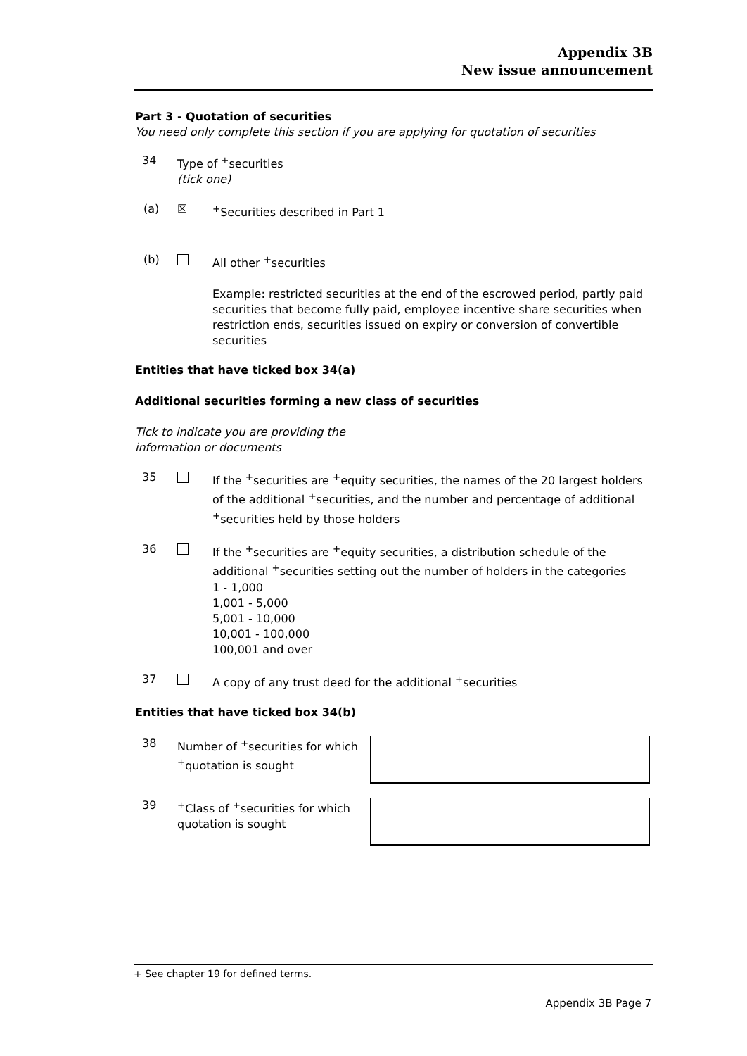Appendix 3B
New issue announcement
Part 3 - Quotation of securities
You need only complete this section if you are applying for quotation of securities
34 Type of <sup>+</sup>securities
(tick one)
(a) ☒ <sup>+</sup>Securities described in Part 1
(b) All other <sup>+</sup>securities
Example: restricted securities at the end of the escrowed period, partly paid securities that become fully paid, employee incentive share securities when restriction ends, securities issued on expiry or conversion of convertible securities
Entities that have ticked box 34(a)
Additional securities forming a new class of securities
Tick to indicate you are providing the
information or documents
35 If the <sup>+</sup>securities are <sup>+</sup>equity securities, the names of the 20 largest holders of the additional <sup>+</sup>securities, and the number and percentage of additional <sup>+</sup>securities held by those holders
36 If the <sup>+</sup>securities are <sup>+</sup>equity securities, a distribution schedule of the additional <sup>+</sup>securities setting out the number of holders in the categories
1 - 1,000
1,001 - 5,000
5,001 - 10,000
10,001 - 100,000
100,001 and over
37 A copy of any trust deed for the additional <sup>+</sup>securities
Entities that have ticked box 34(b)
38 Number of <sup>+</sup>securities for which <sup>+</sup>quotation is sought
39 <sup>+</sup>Class of <sup>+</sup>securities for which quotation is sought
+ See chapter 19 for defined terms.
Appendix 3B Page 7